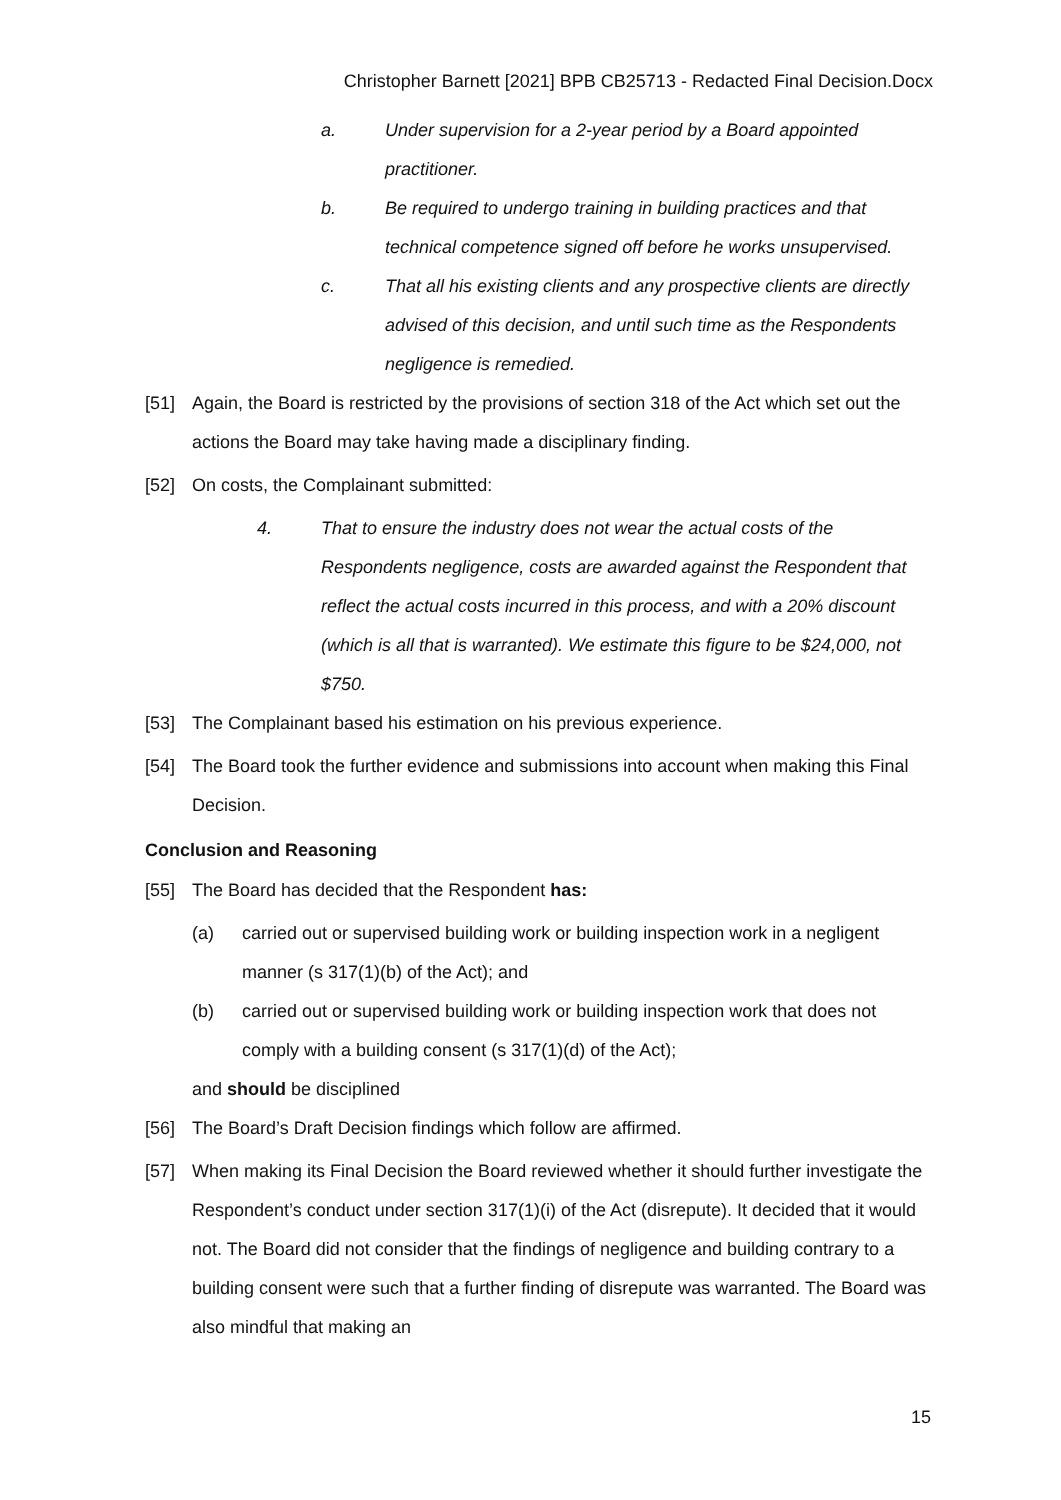Christopher Barnett [2021] BPB CB25713 - Redacted Final Decision.Docx
a. Under supervision for a 2-year period by a Board appointed practitioner.
b. Be required to undergo training in building practices and that technical competence signed off before he works unsupervised.
c. That all his existing clients and any prospective clients are directly advised of this decision, and until such time as the Respondents negligence is remedied.
[51] Again, the Board is restricted by the provisions of section 318 of the Act which set out the actions the Board may take having made a disciplinary finding.
[52] On costs, the Complainant submitted:
4. That to ensure the industry does not wear the actual costs of the Respondents negligence, costs are awarded against the Respondent that reflect the actual costs incurred in this process, and with a 20% discount (which is all that is warranted). We estimate this figure to be $24,000, not $750.
[53] The Complainant based his estimation on his previous experience.
[54] The Board took the further evidence and submissions into account when making this Final Decision.
Conclusion and Reasoning
[55] The Board has decided that the Respondent has:
(a) carried out or supervised building work or building inspection work in a negligent manner (s 317(1)(b) of the Act); and
(b) carried out or supervised building work or building inspection work that does not comply with a building consent (s 317(1)(d) of the Act);
and should be disciplined
[56] The Board’s Draft Decision findings which follow are affirmed.
[57] When making its Final Decision the Board reviewed whether it should further investigate the Respondent’s conduct under section 317(1)(i) of the Act (disrepute). It decided that it would not. The Board did not consider that the findings of negligence and building contrary to a building consent were such that a further finding of disrepute was warranted. The Board was also mindful that making an
15